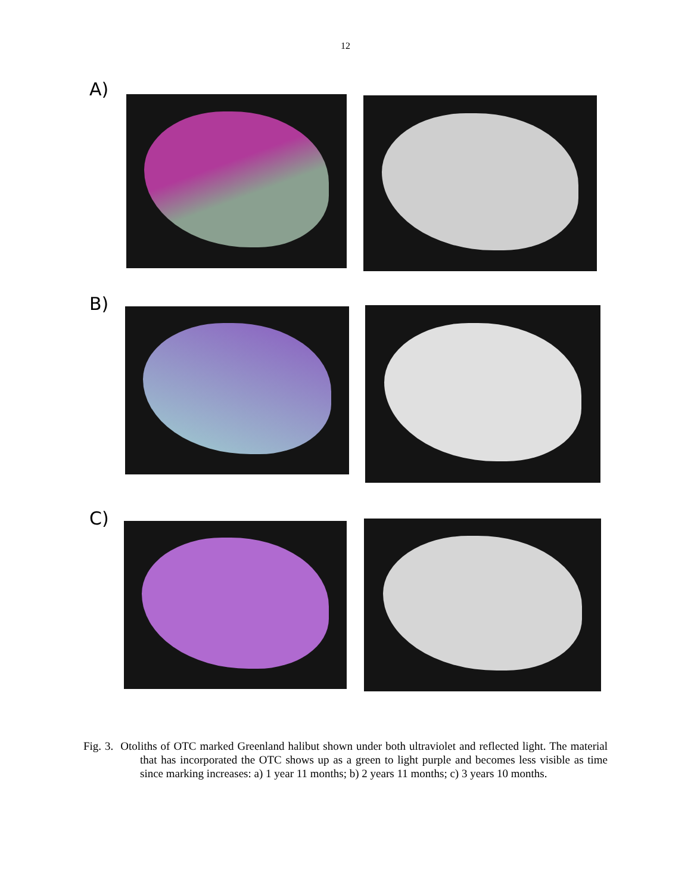12
A)
B)
C)
Fig. 3. Otoliths of OTC marked Greenland halibut shown under both ultraviolet and reflected light. The material that has incorporated the OTC shows up as a green to light purple and becomes less visible as time since marking increases: a) 1 year 11 months; b) 2 years 11 months; c) 3 years 10 months.